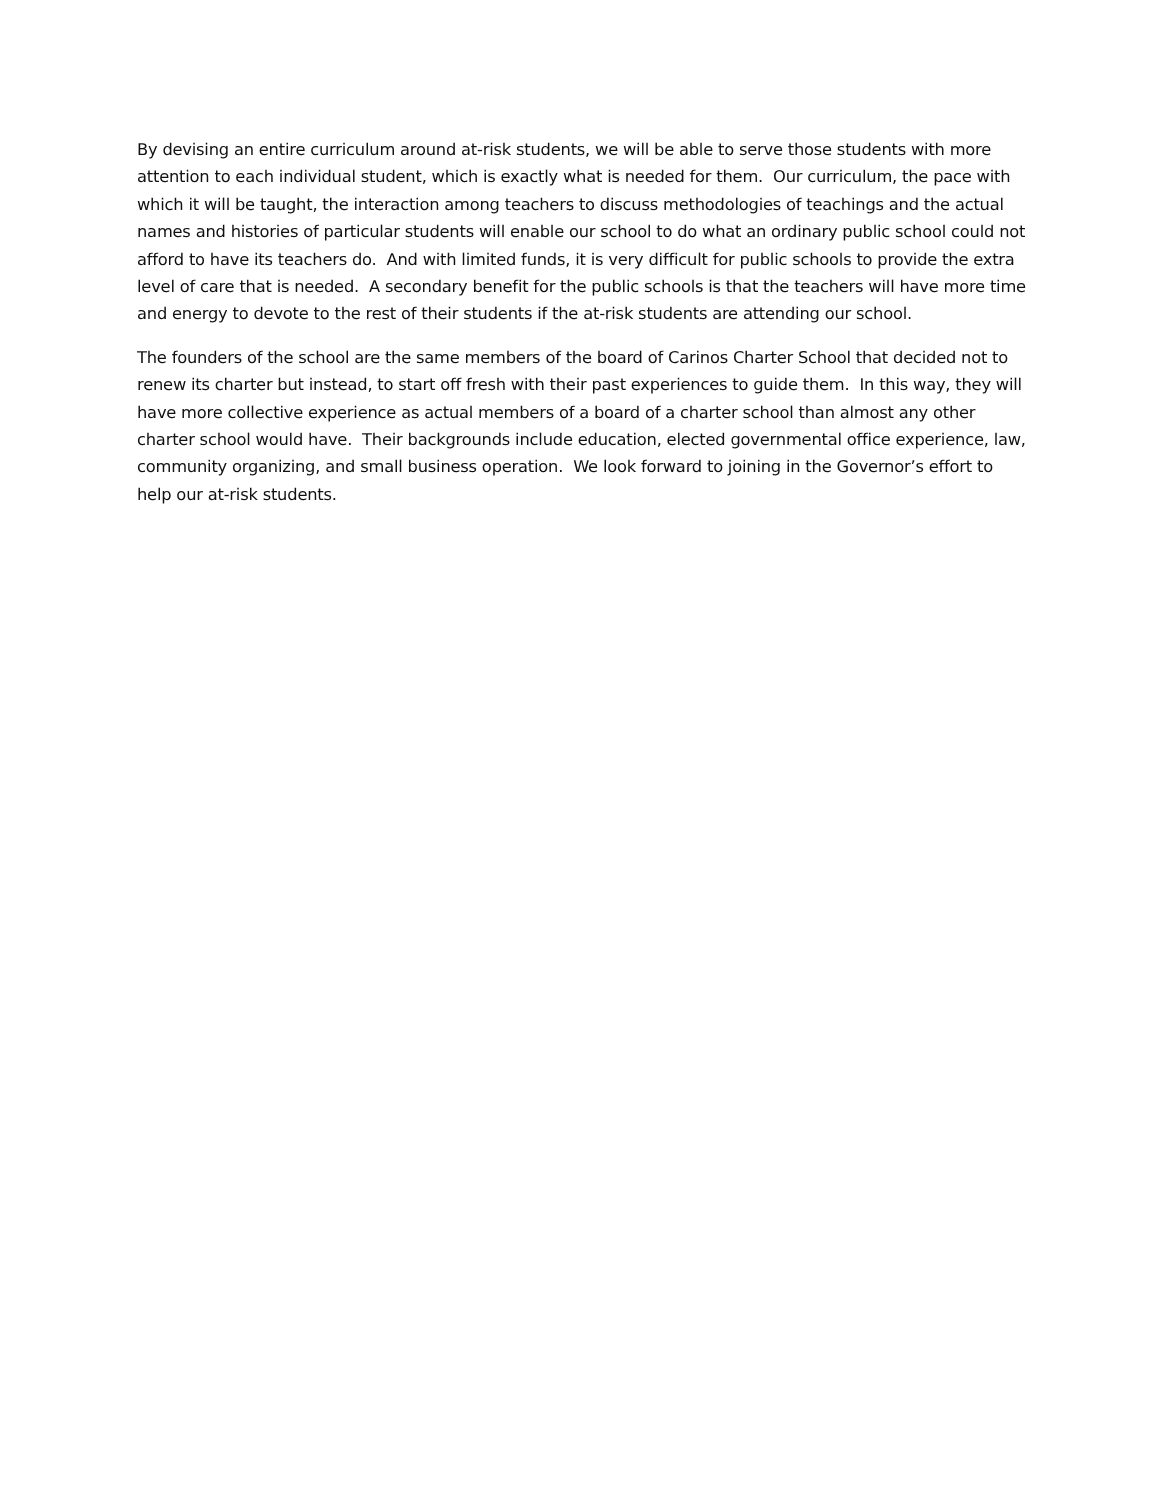By devising an entire curriculum around at-risk students, we will be able to serve those students with more attention to each individual student, which is exactly what is needed for them. Our curriculum, the pace with which it will be taught, the interaction among teachers to discuss methodologies of teachings and the actual names and histories of particular students will enable our school to do what an ordinary public school could not afford to have its teachers do. And with limited funds, it is very difficult for public schools to provide the extra level of care that is needed. A secondary benefit for the public schools is that the teachers will have more time and energy to devote to the rest of their students if the at-risk students are attending our school.
The founders of the school are the same members of the board of Carinos Charter School that decided not to renew its charter but instead, to start off fresh with their past experiences to guide them. In this way, they will have more collective experience as actual members of a board of a charter school than almost any other charter school would have. Their backgrounds include education, elected governmental office experience, law, community organizing, and small business operation. We look forward to joining in the Governor’s effort to help our at-risk students.